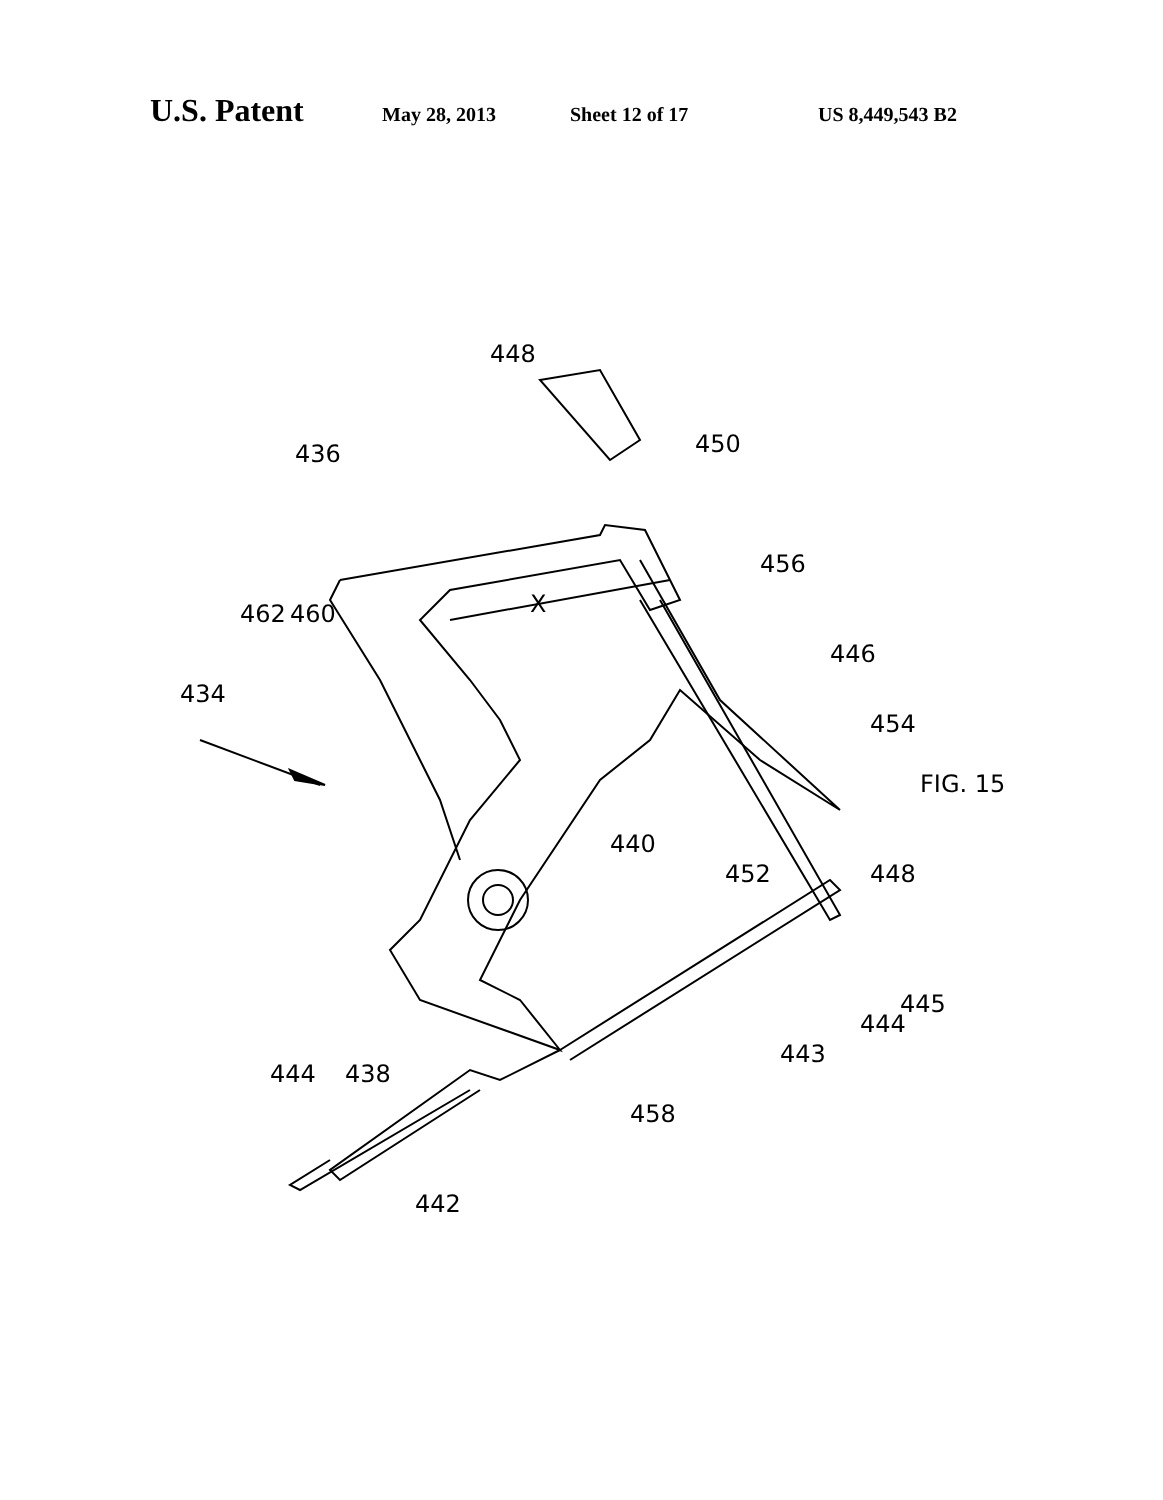U.S. Patent May 28, 2013 Sheet 12 of 17 US 8,449,543 B2
434
462 460
436
448
450
X
456
446
454
FIG. 15
452 448
440
445
444
443
438
458
444
442